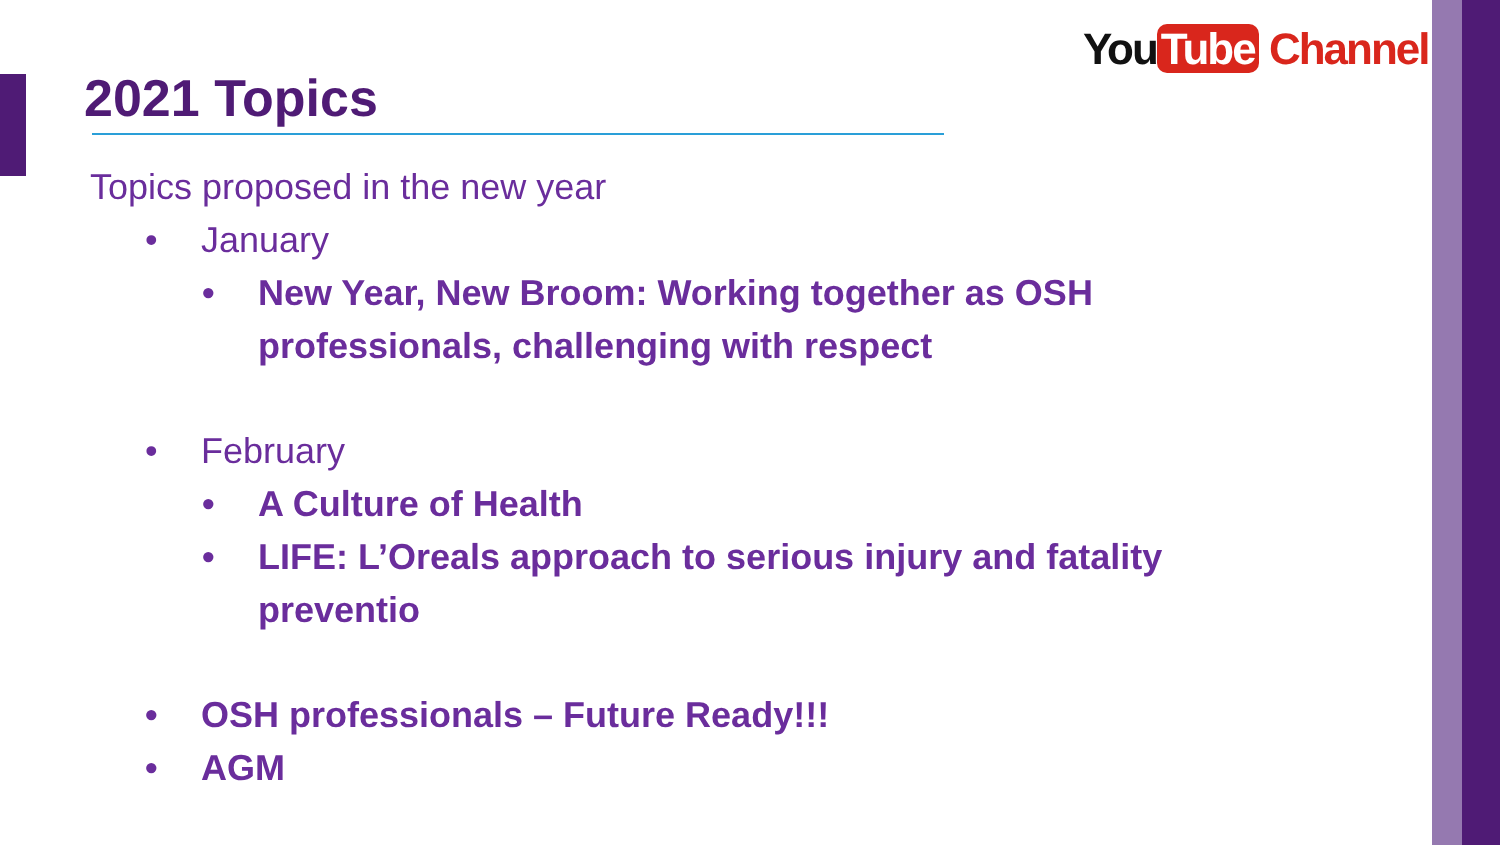You Tube Channel
2021 Topics
Topics proposed in the new year
• January
• New Year, New Broom: Working together as OSH professionals, challenging with respect
• February
• A Culture of Health
• LIFE: L’Oreals approach to serious injury and fatality preventio
• OSH professionals – Future Ready!!!
• AGM